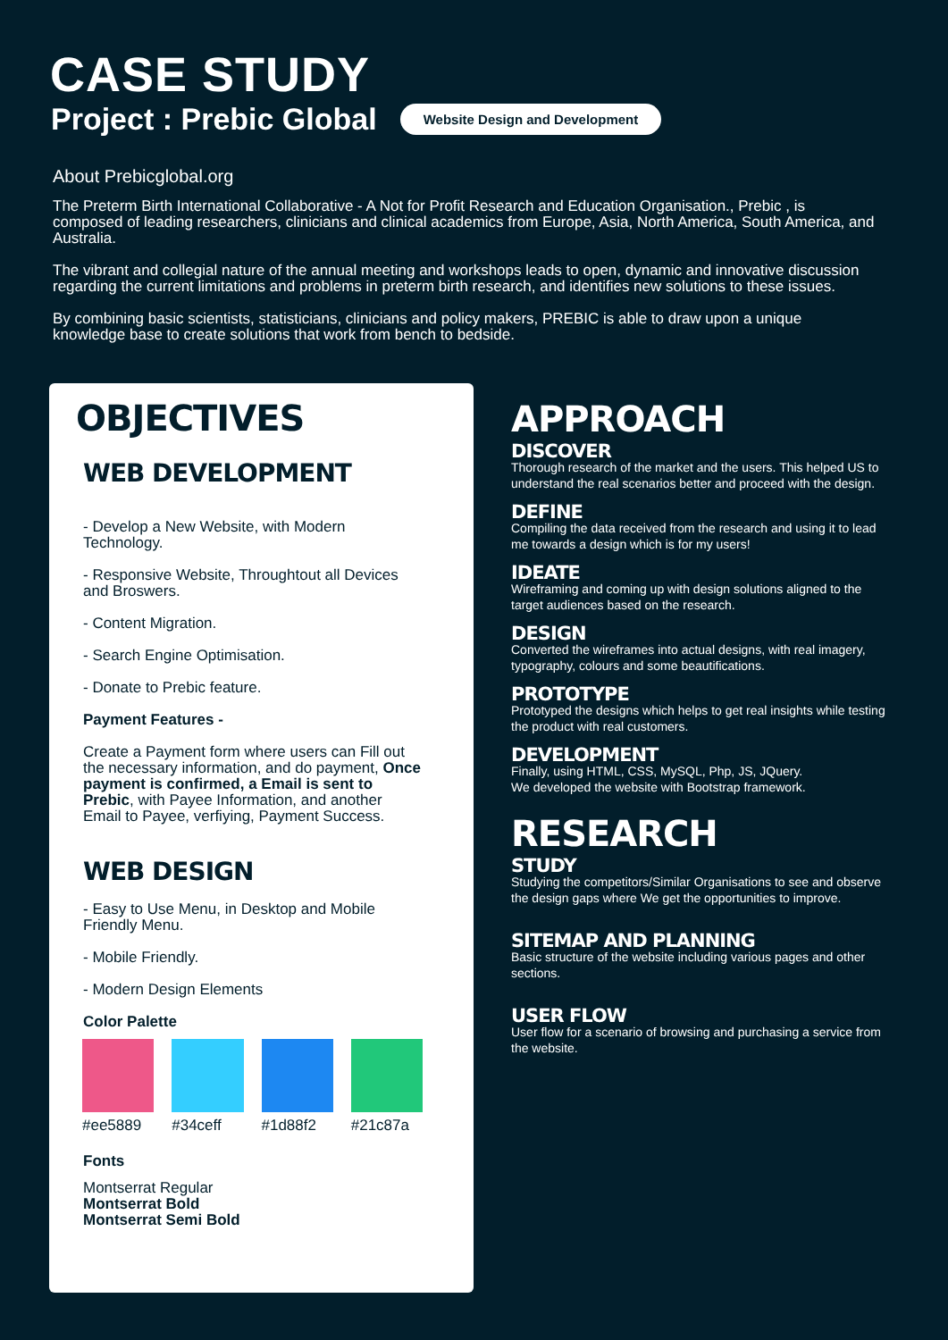CASE STUDY
Project : Prebic Global Website Design and Development
About Prebicglobal.org
The Preterm Birth International Collaborative - A Not for Profit Research and Education Organisation., Prebic , is composed of leading researchers, clinicians and clinical academics from Europe, Asia, North America, South America, and Australia.
The vibrant and collegial nature of the annual meeting and workshops leads to open, dynamic and innovative discussion regarding the current limitations and problems in preterm birth research, and identifies new solutions to these issues.
By combining basic scientists, statisticians, clinicians and policy makers, PREBIC is able to draw upon a unique knowledge base to create solutions that work from bench to bedside.
OBJECTIVES
WEB DEVELOPMENT
- Develop a New Website, with Modern Technology.
- Responsive Website, Throughtout all Devices and Broswers.
- Content Migration.
- Search Engine Optimisation.
- Donate to Prebic feature.
Payment Features -
Create a Payment form where users can Fill out the necessary information, and do payment, Once payment is confirmed, a Email is sent to Prebic, with Payee Information, and another Email to Payee, verfiying, Payment Success.
WEB DESIGN
- Easy to Use Menu, in Desktop and Mobile Friendly Menu.
- Mobile Friendly.
- Modern Design Elements
Color Palette
#ee5889 #34ceff #1d88f2 #21c87a
Fonts
Montserrat Regular
Montserrat Bold
Montserrat Semi Bold
APPROACH
DISCOVER
Thorough research of the market and the users. This helped US to understand the real scenarios better and proceed with the design.
DEFINE
Compiling the data received from the research and using it to lead me towards a design which is for my users!
IDEATE
Wireframing and coming up with design solutions aligned to the target audiences based on the research.
DESIGN
Converted the wireframes into actual designs, with real imagery, typography, colours and some beautifications.
PROTOTYPE
Prototyped the designs which helps to get real insights while testing the product with real customers.
DEVELOPMENT
Finally, using HTML, CSS, MySQL, Php, JS, JQuery.
We developed the website with Bootstrap framework.
RESEARCH
STUDY
Studying the competitors/Similar Organisations to see and observe the design gaps where We get the opportunities to improve.
SITEMAP AND PLANNING
Basic structure of the website including various pages and other sections.
USER FLOW
User flow for a scenario of browsing and purchasing a service from the website.